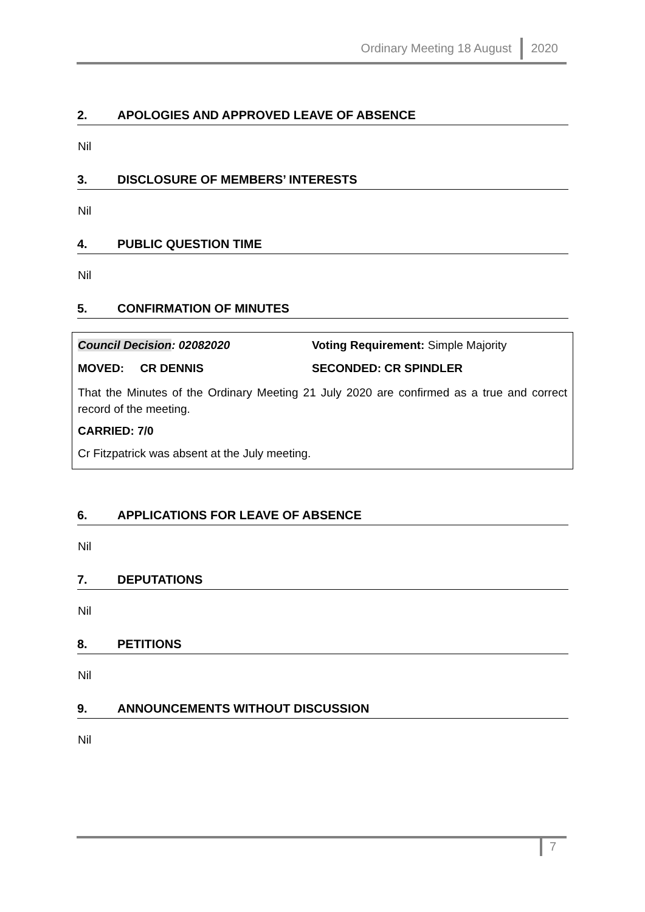Ordinary Meeting 18 August 2020
2. APOLOGIES AND APPROVED LEAVE OF ABSENCE
Nil
3. DISCLOSURE OF MEMBERS’ INTERESTS
Nil
4. PUBLIC QUESTION TIME
Nil
5. CONFIRMATION OF MINUTES
Council Decision: 02082020 Voting Requirement: Simple Majority
MOVED: CR DENNIS SECONDED: CR SPINDLER
That the Minutes of the Ordinary Meeting 21 July 2020 are confirmed as a true and correct record of the meeting.
CARRIED: 7/0
Cr Fitzpatrick was absent at the July meeting.
6. APPLICATIONS FOR LEAVE OF ABSENCE
Nil
7. DEPUTATIONS
Nil
8. PETITIONS
Nil
9. ANNOUNCEMENTS WITHOUT DISCUSSION
Nil
7